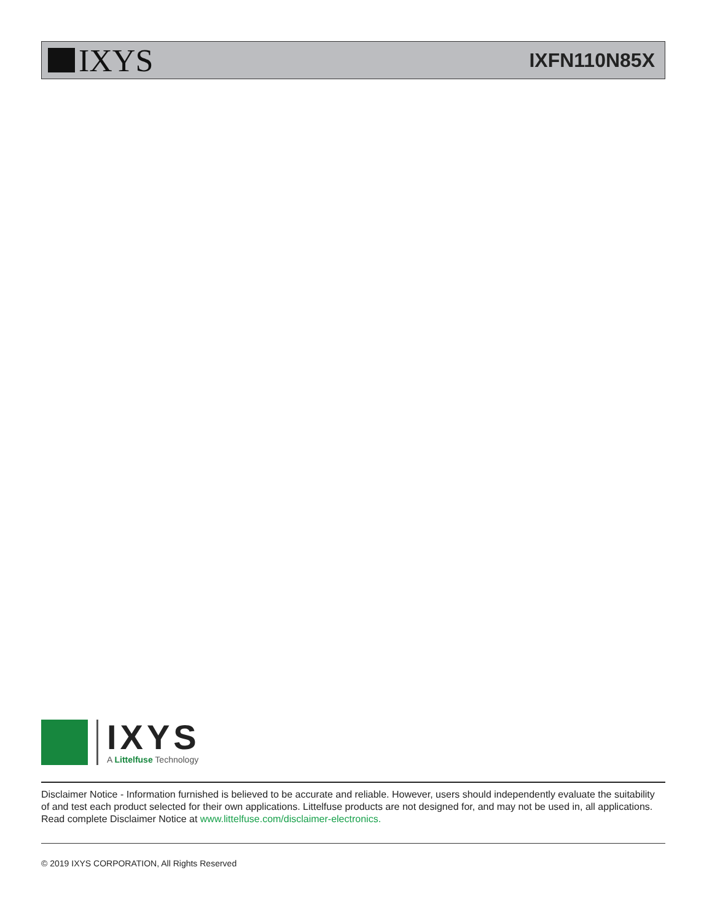IXYS
IXFN110N85X
IXYS
A Littelfuse Technology
Disclaimer Notice - Information furnished is believed to be accurate and reliable. However, users should independently evaluate the suitability of and test each product selected for their own applications. Littelfuse products are not designed for, and may not be used in, all applications. Read complete Disclaimer Notice at www.littelfuse.com/disclaimer-electronics.
© 2019 IXYS CORPORATION, All Rights Reserved